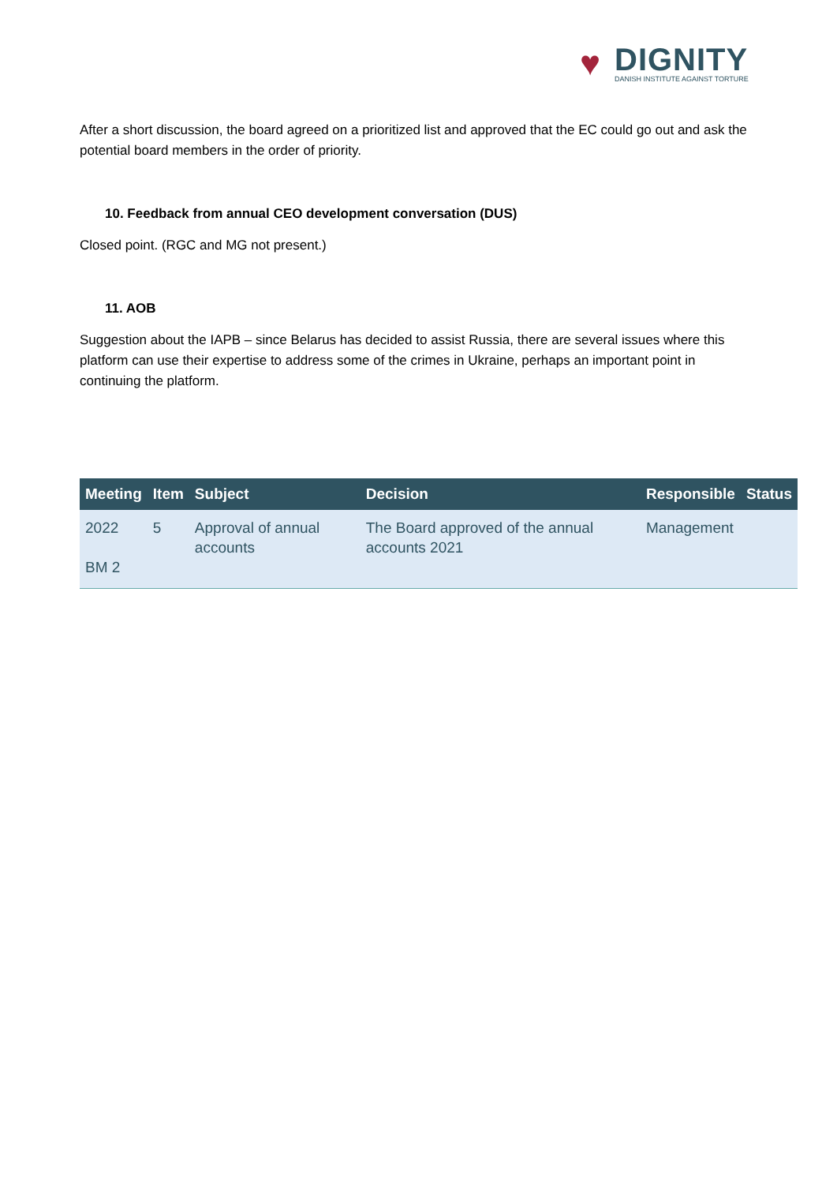♥
DIGNITY
DANISH INSTITUTE AGAINST TORTURE
After a short discussion, the board agreed on a prioritized list and approved that the EC could go out and ask the potential board members in the order of priority.
10. Feedback from annual CEO development conversation (DUS)
Closed point. (RGC and MG not present.)
11. AOB
Suggestion about the IAPB – since Belarus has decided to assist Russia, there are several issues where this platform can use their expertise to address some of the crimes in Ukraine, perhaps an important point in continuing the platform.
| Meeting | Item | Subject | Decision | Responsible | Status |
| --- | --- | --- | --- | --- | --- |
| 2022 BM 2 | 5 | Approval of annual accounts | The Board approved of the annual accounts 2021 | Management | |